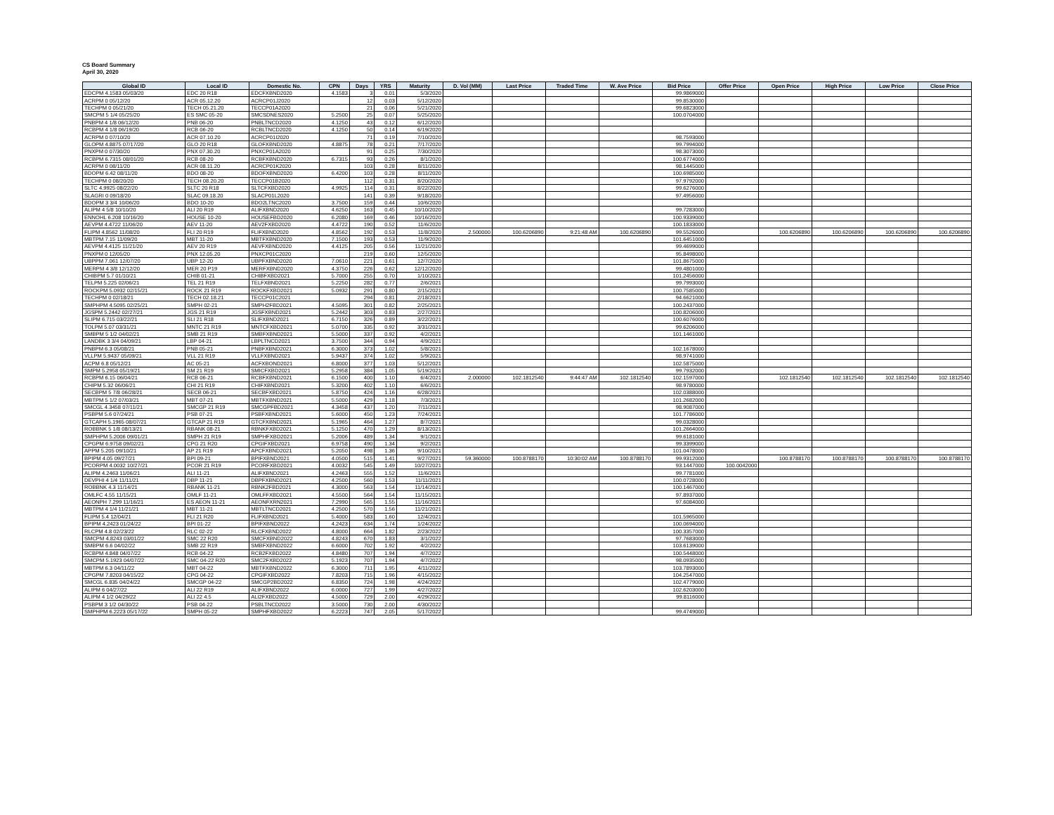CS Board Summary
April 30, 2020
| Global ID | Local ID | Domestic No. | CPN | Days | YRS | Maturity | D. Vol (MM) | Last Price | Traded Time | W. Ave Price | Bid Price | Offer Price | Open Price | High Price | Low Price | Close Price |
| --- | --- | --- | --- | --- | --- | --- | --- | --- | --- | --- | --- | --- | --- | --- | --- | --- |
| EDCPM 4.1583 05/03/20 | EDC 20 R18 | EDCFXBND2020 | 4.1583 | 3 | 0.01 | 5/3/2020 | | | | | 99.9869000 | | | | | |
| ACRPM 0 05/12/20 | ACR 05.12.20 | ACRCP01J2020 | | 12 | 0.03 | 5/12/2020 | | | | | 99.8530000 | | | | | |
| TECHPM 0 05/21/20 | TECH 05.21.20 | TECCP01A2020 | | 21 | 0.06 | 5/21/2020 | | | | | 99.6823000 | | | | | |
| SMCPM 5 1/4 05/25/20 | ES SMC 05-20 | SMCSDNES2020 | 5.2500 | 25 | 0.07 | 5/25/2020 | | | | | 100.0704000 | | | | | |
| PNBPM 4 1/8 06/12/20 | PNB 06-20 | PNBLTNCD2020 | 4.1250 | 43 | 0.12 | 6/12/2020 | | | | | | | | | | |
| RCBPM 4 1/8 06/19/20 | RCB 06-20 | RCBLTNCD2020 | 4.1250 | 50 | 0.14 | 6/19/2020 | | | | | | | | | | |
| ACRPM 0 07/10/20 | ACR 07.10.20 | ACRCP01I2020 | | 71 | 0.19 | 7/10/2020 | | | | | 98.7593000 | | | | | |
| GLOPM 4.8875 07/17/20 | GLO 20 R18 | GLOFXBND2020 | 4.8875 | 78 | 0.21 | 7/17/2020 | | | | | 99.7994000 | | | | | |
| PNXPM 0 07/30/20 | PNX 07.30.20 | PNXCP01A2020 | | 91 | 0.25 | 7/30/2020 | | | | | 98.3073000 | | | | | |
| RCBPM 6.7315 08/01/20 | RCB 08-20 | RCBFXBND2020 | 6.7315 | 93 | 0.26 | 8/1/2020 | | | | | 100.6774000 | | | | | |
| ACRPM 0 08/11/20 | ACR 08.11.20 | ACRCP01K2020 | | 103 | 0.28 | 8/11/2020 | | | | | 98.1445000 | | | | | |
| BDOPM 6.42 08/11/20 | BDO 08-20 | BDOFXBND2020 | 6.4200 | 103 | 0.28 | 8/11/2020 | | | | | 100.6985000 | | | | | |
| TECHPM 0 08/20/20 | TECH 08.20.20 | TECCP01B2020 | | 112 | 0.31 | 8/20/2020 | | | | | 97.9792000 | | | | | |
| SLTC 4.9925 08/22/20 | SLTC 20 R18 | SLTCFXBD2020 | 4.9925 | 114 | 0.31 | 8/22/2020 | | | | | 99.6276000 | | | | | |
| SLAGRI 0 09/18/20 | SLAC 09.18.20 | SLACP01L2020 | | 141 | 0.39 | 9/18/2020 | | | | | 97.4956000 | | | | | |
| BDOPM 3 3/4 10/06/20 | BDO 10-20 | BDO2LTNC2020 | 3.7500 | 159 | 0.44 | 10/6/2020 | | | | | | | | | | |
| ALIPM 4 5/8 10/10/20 | ALI 20 R19 | ALIFXBND2020 | 4.6250 | 163 | 0.45 | 10/10/2020 | | | | | 99.7283000 | | | | | |
| ENNOHL 6.208 10/16/20 | HOUSE 10-20 | HOUSEFBD2020 | 6.2080 | 169 | 0.46 | 10/16/2020 | | | | | 100.9339000 | | | | | |
| AEVPM 4.4722 11/06/20 | AEV 11-20 | AEV2FXBD2020 | 4.4722 | 190 | 0.52 | 11/6/2020 | | | | | 100.1833000 | | | | | |
| FLIPM 4.8562 11/08/20 | FLI 20 R19 | FLIFXBND2020 | 4.8562 | 192 | 0.53 | 11/8/2020 | 2.500000 | 100.6206890 | 9:21:48 AM | 100.6206890 | 99.5526000 | | 100.6206890 | 100.6206890 | 100.6206890 | 100.6206890 |
| MBTPM 7.15 11/09/20 | MBT 11-20 | MBTFXBND2020 | 7.1500 | 193 | 0.53 | 11/9/2020 | | | | | 101.6451000 | | | | | |
| AEVPM 4.4125 11/21/20 | AEV 20 R19 | AEVFXBND2020 | 4.4125 | 205 | 0.56 | 11/21/2020 | | | | | 99.4699000 | | | | | |
| PNXPM 0 12/05/20 | PNX 12.05.20 | PNXCP01C2020 | | 219 | 0.60 | 12/5/2020 | | | | | 95.8498000 | | | | | |
| UBPPM 7.061 12/07/20 | UBP 12-20 | UBPFXBND2020 | 7.0610 | 221 | 0.61 | 12/7/2020 | | | | | 101.8675000 | | | | | |
| MERPM 4 3/8 12/12/20 | MER 20 P19 | MERFXBND2020 | 4.3750 | 226 | 0.62 | 12/12/2020 | | | | | 99.4801000 | | | | | |
| CHIBPM 5.7 01/10/21 | CHIB 01-21 | CHIBFXBD2021 | 5.7000 | 255 | 0.70 | 1/10/2021 | | | | | 101.2456000 | | | | | |
| TELPM 5.225 02/06/21 | TEL 21 R19 | TELFXBND2021 | 5.2250 | 282 | 0.77 | 2/6/2021 | | | | | 99.7993000 | | | | | |
| ROCKPM 5.0932 02/15/21 | ROCK 21 R19 | ROCKFXBD2021 | 5.0932 | 291 | 0.80 | 2/15/2021 | | | | | 100.7585000 | | | | | |
| TECHPM 0 02/18/21 | TECH 02.18.21 | TECCP01C2021 | | 294 | 0.81 | 2/18/2021 | | | | | 94.6621000 | | | | | |
| SMPHPM 4.5095 02/25/21 | SMPH 02-21 | SMPH2FBD2021 | 4.5095 | 301 | 0.82 | 2/25/2021 | | | | | 100.2437000 | | | | | |
| JGSPM 5.2442 02/27/21 | JGS 21 R19 | JGSFXBND2021 | 5.2442 | 303 | 0.83 | 2/27/2021 | | | | | 100.8206000 | | | | | |
| SLIPM 6.715 03/22/21 | SLI 21 R18 | SLIFXBND2021 | 6.7150 | 326 | 0.89 | 3/22/2021 | | | | | 100.6076000 | | | | | |
| TOLPM 5.07 03/31/21 | MNTC 21 R19 | MNTCFXBD2021 | 5.0700 | 335 | 0.92 | 3/31/2021 | | | | | 99.6206000 | | | | | |
| SMBPM 5 1/2 04/02/21 | SMB 21 R19 | SMBFXBND2021 | 5.5000 | 337 | 0.92 | 4/2/2021 | | | | | 101.1461000 | | | | | |
| LANDBK 3 3/4 04/09/21 | LBP 04-21 | LBPLTNCD2021 | 3.7500 | 344 | 0.94 | 4/9/2021 | | | | | | | | | | |
| PNBPM 6.3 05/08/21 | PNB 05-21 | PNBFXBND2021 | 6.3000 | 373 | 1.02 | 5/8/2021 | | | | | 102.1678000 | | | | | |
| VLLPM 5.9437 05/09/21 | VLL 21 R19 | VLLFXBND2021 | 5.9437 | 374 | 1.02 | 5/9/2021 | | | | | 98.9741000 | | | | | |
| ACPM 6.8 05/12/21 | AC 05-21 | ACFXBOND2021 | 6.8000 | 377 | 1.03 | 5/12/2021 | | | | | 102.5875000 | | | | | |
| SMPM 5.2958 05/19/21 | SM 21 R19 | SMICFXBD2021 | 5.2958 | 384 | 1.05 | 5/19/2021 | | | | | 99.7932000 | | | | | |
| RCBPM 6.15 06/04/21 | RCB 06-21 | RCBFXBND2021 | 6.1500 | 400 | 1.10 | 6/4/2021 | 2.000000 | 102.1812540 | 9:44:47 AM | 102.1812540 | 102.1597000 | | 102.1812540 | 102.1812540 | 102.1812540 | 102.1812540 |
| CHIPM 5.32 06/06/21 | CHI 21 R19 | CHIFXBND2021 | 5.3200 | 402 | 1.10 | 6/6/2021 | | | | | 98.9780000 | | | | | |
| SECBPM 5 7/8 06/28/21 | SECB 06-21 | SECBFXBD2021 | 5.8750 | 424 | 1.16 | 6/28/2021 | | | | | 102.0388000 | | | | | |
| MBTPM 5 1/2 07/03/21 | MBT 07-21 | MBTFXBND2021 | 5.5000 | 429 | 1.18 | 7/3/2021 | | | | | 101.2682000 | | | | | |
| SMCGL 4.3458 07/11/21 | SMCGP 21 R19 | SMCGPFBD2021 | 4.3458 | 437 | 1.20 | 7/11/2021 | | | | | 98.9087000 | | | | | |
| PSBPM 5.6 07/24/21 | PSB 07-21 | PSBFXBND2021 | 5.6000 | 450 | 1.23 | 7/24/2021 | | | | | 101.7786000 | | | | | |
| GTCAPH 5.1965 08/07/21 | GTCAP 21 R19 | GTCFXBND2021 | 5.1965 | 464 | 1.27 | 8/7/2021 | | | | | 99.0328000 | | | | | |
| ROBBNK 5 1/8 08/13/21 | RBANK 08-21 | RBNKFXBD2021 | 5.1250 | 470 | 1.29 | 8/13/2021 | | | | | 101.2664000 | | | | | |
| SMPHPM 5.2006 09/01/21 | SMPH 21 R19 | SMPHFXBD2021 | 5.2006 | 489 | 1.34 | 9/1/2021 | | | | | 99.6181000 | | | | | |
| CPGPM 6.9758 09/02/21 | CPG 21 R20 | CPGIFXBD2021 | 6.9758 | 490 | 1.34 | 9/2/2021 | | | | | 99.3399000 | | | | | |
| APPM 5.205 09/10/21 | AP 21 R19 | APCFXBND2021 | 5.2050 | 498 | 1.36 | 9/10/2021 | | | | | 101.0478000 | | | | | |
| BPIPM 4.05 09/27/21 | BPI 09-21 | BPIFXBND2021 | 4.0500 | 515 | 1.41 | 9/27/2021 | 59.360000 | 100.8788170 | 10:30:02 AM | 100.8788170 | 99.9312000 | | 100.8788170 | 100.8788170 | 100.8788170 | 100.8788170 |
| PCORPM 4.0032 10/27/21 | PCOR 21 R19 | PCORFXBD2021 | 4.0032 | 545 | 1.49 | 10/27/2021 | | | | | 93.1447000 | 100.0042000 | | | | |
| ALIPM 4.2463 11/06/21 | ALI 11-21 | ALIFXBND2021 | 4.2463 | 555 | 1.52 | 11/6/2021 | | | | | 99.7781000 | | | | | |
| DEVPHI 4 1/4 11/11/21 | DBP 11-21 | DBPFXBND2021 | 4.2500 | 560 | 1.53 | 11/11/2021 | | | | | 100.0728000 | | | | | |
| ROBBNK 4.3 11/14/21 | RBANK 11-21 | RBNK2FBD2021 | 4.3000 | 563 | 1.54 | 11/14/2021 | | | | | 100.1467000 | | | | | |
| OMLFC 4.55 11/15/21 | OMLF 11-21 | OMLFFXBD2021 | 4.5500 | 564 | 1.54 | 11/15/2021 | | | | | 97.8937000 | | | | | |
| AEONPH 7.299 11/16/21 | ES AEON 11-21 | AEONFXRN2021 | 7.2990 | 565 | 1.55 | 11/16/2021 | | | | | 97.6084000 | | | | | |
| MBTPM 4 1/4 11/21/21 | MBT 11-21 | MBTLTNCD2021 | 4.2500 | 570 | 1.56 | 11/21/2021 | | | | | | | | | | |
| FLIPM 5.4 12/04/21 | FLI 21 R20 | FLIFXBND2021 | 5.4000 | 583 | 1.60 | 12/4/2021 | | | | | 101.5965000 | | | | | |
| BPIPM 4.2423 01/24/22 | BPI 01-22 | BPIFXBND2022 | 4.2423 | 634 | 1.74 | 1/24/2022 | | | | | 100.0694000 | | | | | |
| RLCPM 4.8 02/23/22 | RLC 02-22 | RLCFXBND2022 | 4.8000 | 664 | 1.82 | 2/23/2022 | | | | | 100.3357000 | | | | | |
| SMCPM 4.8243 03/01/22 | SMC 22 R20 | SMCFXBND2022 | 4.8243 | 670 | 1.83 | 3/1/2022 | | | | | 97.7683000 | | | | | |
| SMBPM 6.6 04/02/22 | SMB 22 R19 | SMBFXBND2022 | 6.6000 | 702 | 1.92 | 4/2/2022 | | | | | 103.6139000 | | | | | |
| RCBPM 4.848 04/07/22 | RCB 04-22 | RCB2FXBD2022 | 4.8480 | 707 | 1.94 | 4/7/2022 | | | | | 100.5448000 | | | | | |
| SMCPM 5.1923 04/07/22 | SMC 04-22 R20 | SMC2FXBD2022 | 5.1923 | 707 | 1.94 | 4/7/2022 | | | | | 98.0935000 | | | | | |
| MBTPM 6.3 04/11/22 | MBT 04-22 | MBTFXBND2022 | 6.3000 | 711 | 1.95 | 4/11/2022 | | | | | 103.7893000 | | | | | |
| CPGPM 7.8203 04/15/22 | CPG 04-22 | CPGIFXBD2022 | 7.8203 | 715 | 1.96 | 4/15/2022 | | | | | 104.2547000 | | | | | |
| SMCGL 6.835 04/24/22 | SMCGP 04-22 | SMCGP2BD2022 | 6.8350 | 724 | 1.98 | 4/24/2022 | | | | | 102.4779000 | | | | | |
| ALIPM 6 04/27/22 | ALI 22 R19 | ALIFXBND2022 | 6.0000 | 727 | 1.99 | 4/27/2022 | | | | | 102.6203000 | | | | | |
| ALIPM 4 1/2 04/29/22 | ALI 22 4.5 | ALI2FXBD2022 | 4.5000 | 729 | 2.00 | 4/29/2022 | | | | | 99.8116000 | | | | | |
| PSBPM 3 1/2 04/30/22 | PSB 04-22 | PSBLTNCD2022 | 3.5000 | 730 | 2.00 | 4/30/2022 | | | | | | | | | | |
| SMPHPM 6.2223 05/17/22 | SMPH 05-22 | SMPHFXBD2022 | 6.2223 | 747 | 2.05 | 5/17/2022 | | | | | 99.4749000 | | | | | |